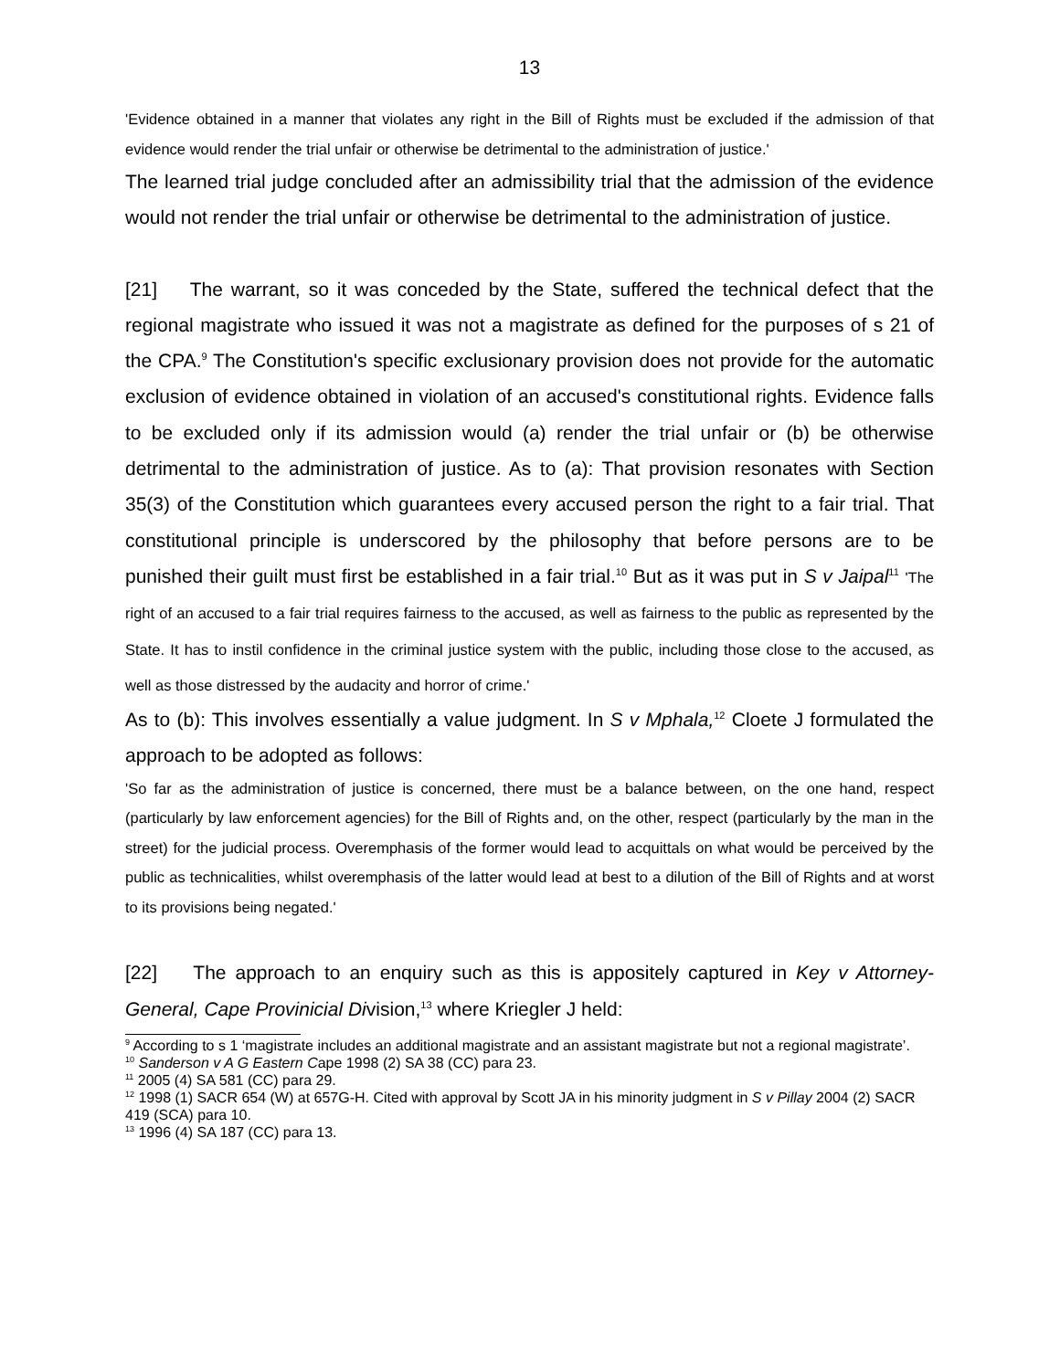13
'Evidence obtained in a manner that violates any right in the Bill of Rights must be excluded if the admission of that evidence would render the trial unfair or otherwise be detrimental to the administration of justice.'
The learned trial judge concluded after an admissibility trial that the admission of the evidence would not render the trial unfair or otherwise be detrimental to the administration of justice.
[21] The warrant, so it was conceded by the State, suffered the technical defect that the regional magistrate who issued it was not a magistrate as defined for the purposes of s 21 of the CPA.<sup>9</sup> The Constitution's specific exclusionary provision does not provide for the automatic exclusion of evidence obtained in violation of an accused's constitutional rights. Evidence falls to be excluded only if its admission would (a) render the trial unfair or (b) be otherwise detrimental to the administration of justice. As to (a): That provision resonates with Section 35(3) of the Constitution which guarantees every accused person the right to a fair trial. That constitutional principle is underscored by the philosophy that before persons are to be punished their guilt must first be established in a fair trial.<sup>10</sup> But as it was put in S v Jaipal<sup>11</sup> 'The right of an accused to a fair trial requires fairness to the accused, as well as fairness to the public as represented by the State. It has to instil confidence in the criminal justice system with the public, including those close to the accused, as well as those distressed by the audacity and horror of crime.'
As to (b): This involves essentially a value judgment. In S v Mphala,<sup>12</sup> Cloete J formulated the approach to be adopted as follows:
'So far as the administration of justice is concerned, there must be a balance between, on the one hand, respect (particularly by law enforcement agencies) for the Bill of Rights and, on the other, respect (particularly by the man in the street) for the judicial process. Overemphasis of the former would lead to acquittals on what would be perceived by the public as technicalities, whilst overemphasis of the latter would lead at best to a dilution of the Bill of Rights and at worst to its provisions being negated.'
[22] The approach to an enquiry such as this is appositely captured in Key v Attorney-General, Cape Provinicial Division,<sup>13</sup> where Kriegler J held:
<sup>9</sup> According to s 1 ‘magistrate includes an additional magistrate and an assistant magistrate but not a regional magistrate’.
<sup>10</sup> Sanderson v A G Eastern Cape 1998 (2) SA 38 (CC) para 23.
<sup>11</sup> 2005 (4) SA 581 (CC) para 29.
<sup>12</sup> 1998 (1) SACR 654 (W) at 657G-H. Cited with approval by Scott JA in his minority judgment in S v Pillay 2004 (2) SACR 419 (SCA) para 10.
<sup>13</sup> 1996 (4) SA 187 (CC) para 13.